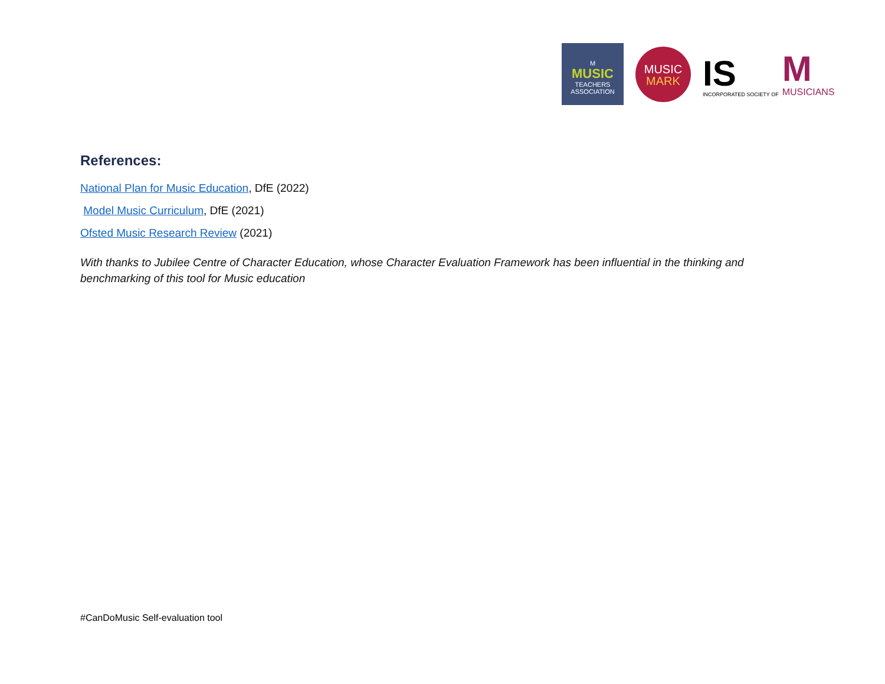M
MUSIC
TEACHERS
ASSOCIATION
MUSIC
MARK
IS
INCORPORATED SOCIETY OF
M
MUSICIANS
References:
National Plan for Music Education, DfE (2022)
Model Music Curriculum, DfE (2021)
Ofsted Music Research Review (2021)
With thanks to Jubilee Centre of Character Education, whose Character Evaluation Framework has been influential in the thinking and benchmarking of this tool for Music education
#CanDoMusic Self-evaluation tool